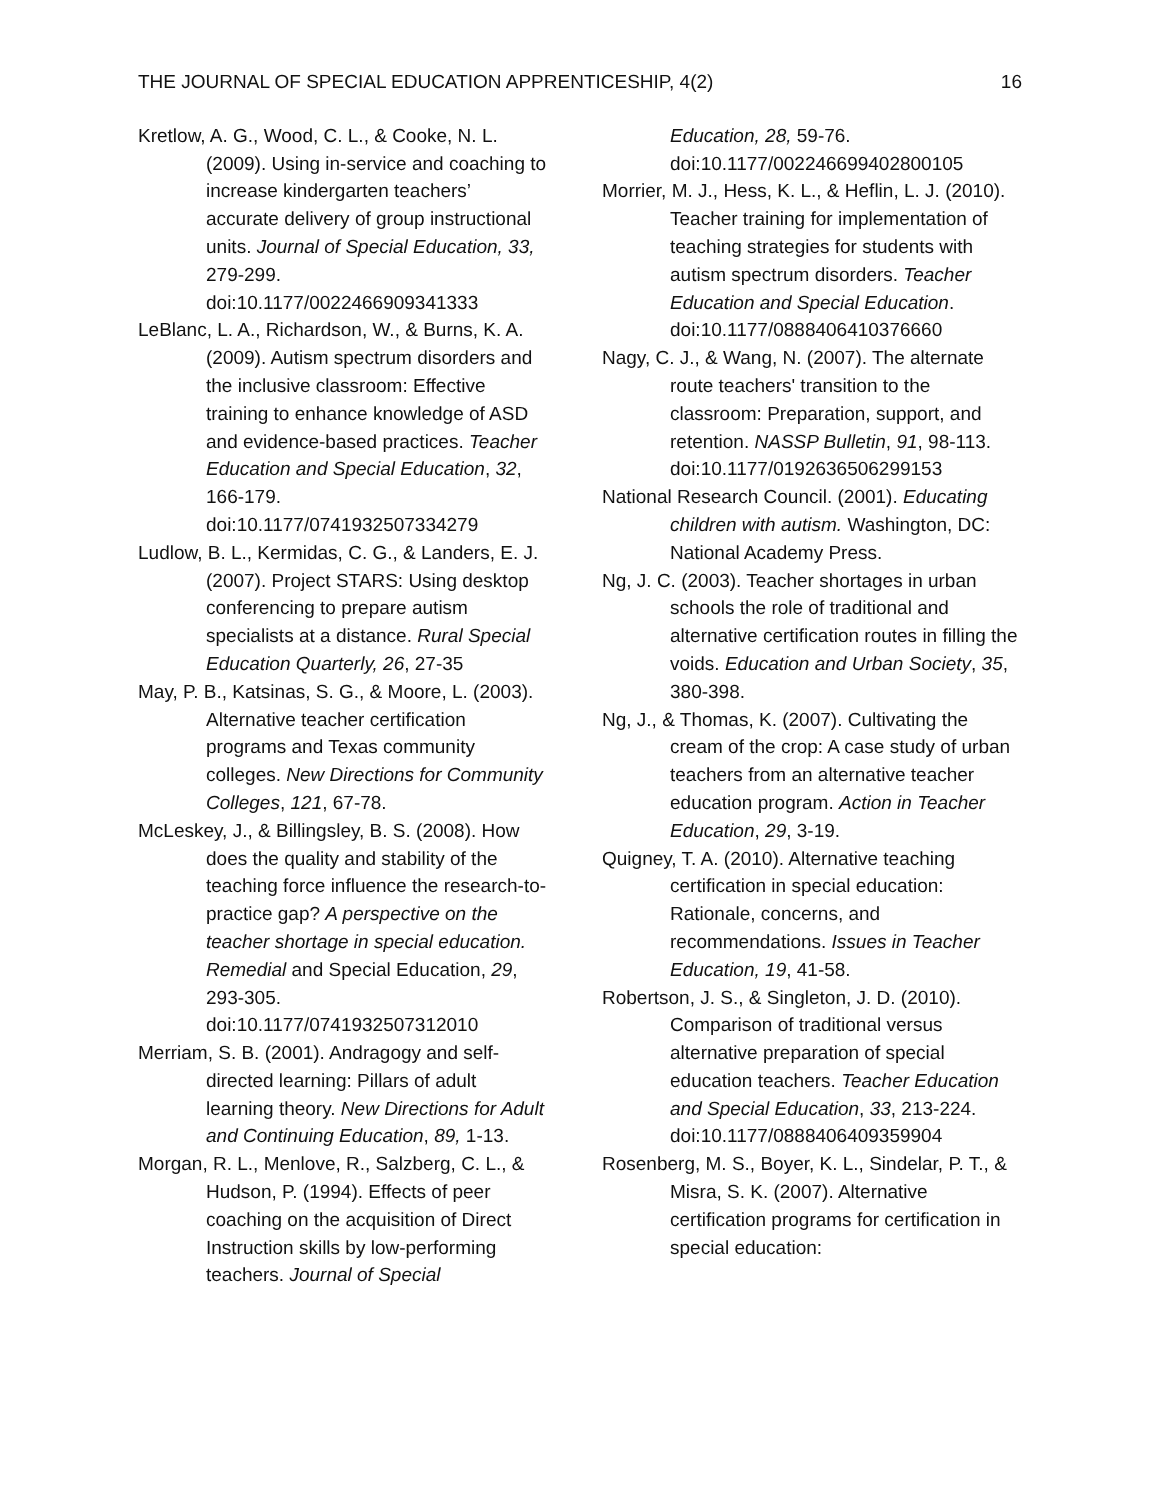THE JOURNAL OF SPECIAL EDUCATION APPRENTICESHIP, 4(2) 16
Kretlow, A. G., Wood, C. L., & Cooke, N. L. (2009). Using in-service and coaching to increase kindergarten teachers’ accurate delivery of group instructional units. Journal of Special Education, 33, 279-299. doi:10.1177/0022466909341333
LeBlanc, L. A., Richardson, W., & Burns, K. A. (2009). Autism spectrum disorders and the inclusive classroom: Effective training to enhance knowledge of ASD and evidence-based practices. Teacher Education and Special Education, 32, 166-179. doi:10.1177/0741932507334279
Ludlow, B. L., Kermidas, C. G., & Landers, E. J. (2007). Project STARS: Using desktop conferencing to prepare autism specialists at a distance. Rural Special Education Quarterly, 26, 27-35
May, P. B., Katsinas, S. G., & Moore, L. (2003). Alternative teacher certification programs and Texas community colleges. New Directions for Community Colleges, 121, 67-78.
McLeskey, J., & Billingsley, B. S. (2008). How does the quality and stability of the teaching force influence the research-to-practice gap? A perspective on the teacher shortage in special education. Remedial and Special Education, 29, 293-305. doi:10.1177/0741932507312010
Merriam, S. B. (2001). Andragogy and self-directed learning: Pillars of adult learning theory. New Directions for Adult and Continuing Education, 89, 1-13.
Morgan, R. L., Menlove, R., Salzberg, C. L., & Hudson, P. (1994). Effects of peer coaching on the acquisition of Direct Instruction skills by low-performing teachers. Journal of Special
Education, 28, 59-76. doi:10.1177/002246699402800105
Morrier, M. J., Hess, K. L., & Heflin, L. J. (2010). Teacher training for implementation of teaching strategies for students with autism spectrum disorders. Teacher Education and Special Education. doi:10.1177/0888406410376660
Nagy, C. J., & Wang, N. (2007). The alternate route teachers' transition to the classroom: Preparation, support, and retention. NASSP Bulletin, 91, 98-113. doi:10.1177/0192636506299153
National Research Council. (2001). Educating children with autism. Washington, DC: National Academy Press.
Ng, J. C. (2003). Teacher shortages in urban schools the role of traditional and alternative certification routes in filling the voids. Education and Urban Society, 35, 380-398.
Ng, J., & Thomas, K. (2007). Cultivating the cream of the crop: A case study of urban teachers from an alternative teacher education program. Action in Teacher Education, 29, 3-19.
Quigney, T. A. (2010). Alternative teaching certification in special education: Rationale, concerns, and recommendations. Issues in Teacher Education, 19, 41-58.
Robertson, J. S., & Singleton, J. D. (2010). Comparison of traditional versus alternative preparation of special education teachers. Teacher Education and Special Education, 33, 213-224. doi:10.1177/0888406409359904
Rosenberg, M. S., Boyer, K. L., Sindelar, P. T., & Misra, S. K. (2007). Alternative certification programs for certification in special education: